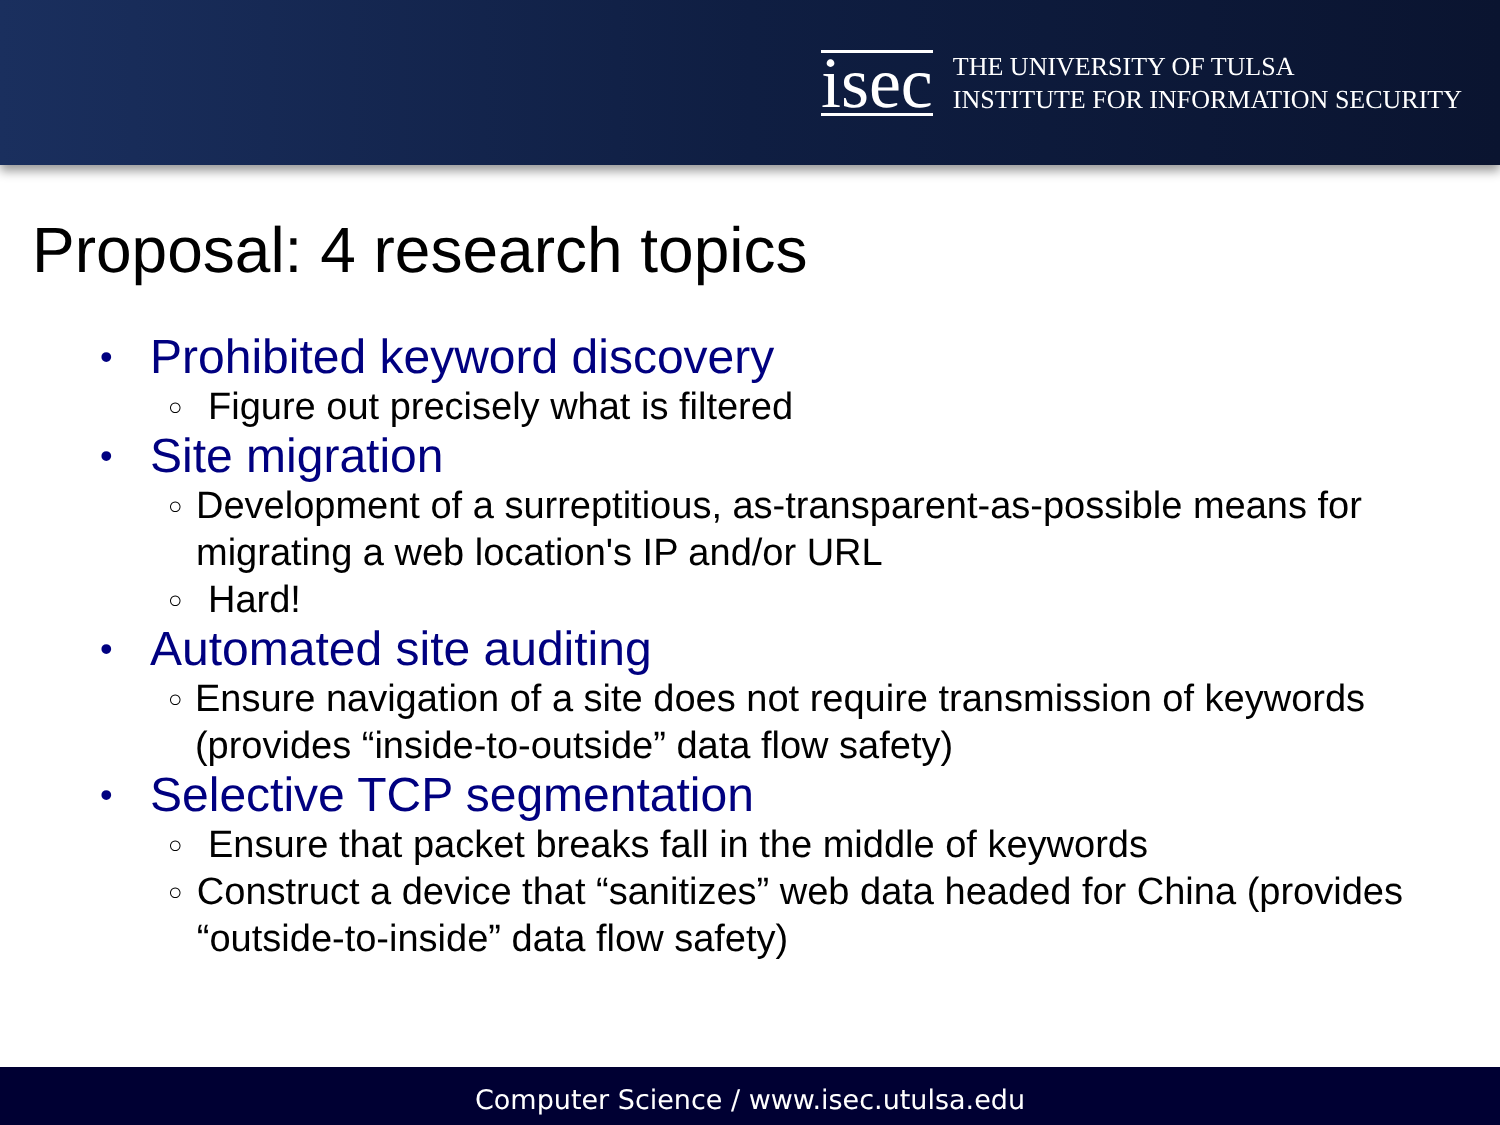isec
THE UNIVERSITY OF TULSA
INSTITUTE FOR INFORMATION SECURITY
Proposal: 4 research topics
• Prohibited keyword discovery
○ Figure out precisely what is filtered
• Site migration
○ Development of a surreptitious, as-transparent-as-possible means for migrating a web location's IP and/or URL
○ Hard!
• Automated site auditing
○ Ensure navigation of a site does not require transmission of keywords (provides “inside-to-outside” data flow safety)
• Selective TCP segmentation
○ Ensure that packet breaks fall in the middle of keywords
○ Construct a device that “sanitizes” web data headed for China (provides “outside-to-inside” data flow safety)
Computer Science / www.isec.utulsa.edu